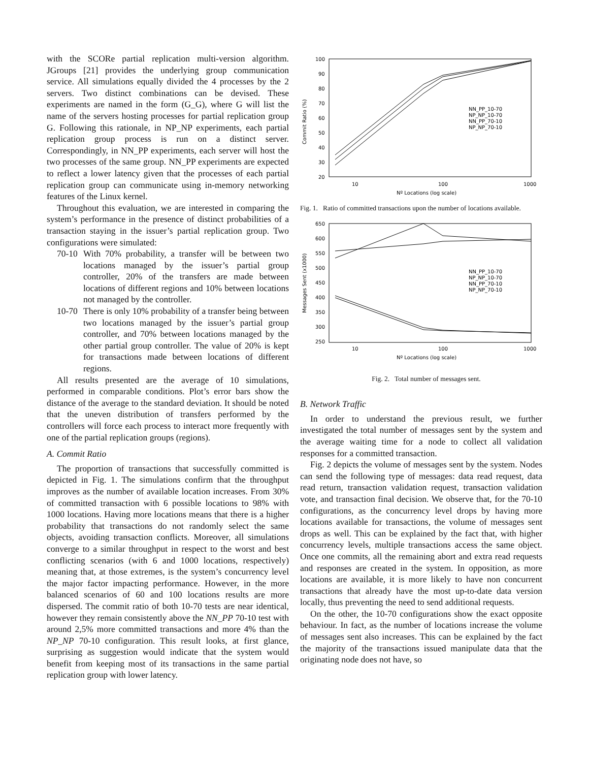with the SCORe partial replication multi-version algorithm. JGroups [21] provides the underlying group communication service. All simulations equally divided the 4 processes by the 2 servers. Two distinct combinations can be devised. These experiments are named in the form (G_G), where G will list the name of the servers hosting processes for partial replication group G. Following this rationale, in NP_NP experiments, each partial replication group process is run on a distinct server. Correspondingly, in NN_PP experiments, each server will host the two processes of the same group. NN_PP experiments are expected to reflect a lower latency given that the processes of each partial replication group can communicate using in-memory networking features of the Linux kernel.
Throughout this evaluation, we are interested in comparing the system’s performance in the presence of distinct probabilities of a transaction staying in the issuer’s partial replication group. Two configurations were simulated:
70-10 With 70% probability, a transfer will be between two locations managed by the issuer’s partial group controller, 20% of the transfers are made between locations of different regions and 10% between locations not managed by the controller.
10-70 There is only 10% probability of a transfer being between two locations managed by the issuer’s partial group controller, and 70% between locations managed by the other partial group controller. The value of 20% is kept for transactions made between locations of different regions.
All results presented are the average of 10 simulations, performed in comparable conditions. Plot’s error bars show the distance of the average to the standard deviation. It should be noted that the uneven distribution of transfers performed by the controllers will force each process to interact more frequently with one of the partial replication groups (regions).
A. Commit Ratio
The proportion of transactions that successfully committed is depicted in Fig. 1. The simulations confirm that the throughput improves as the number of available location increases. From 30% of committed transaction with 6 possible locations to 98% with 1000 locations. Having more locations means that there is a higher probability that transactions do not randomly select the same objects, avoiding transaction conflicts. Moreover, all simulations converge to a similar throughput in respect to the worst and best conflicting scenarios (with 6 and 1000 locations, respectively) meaning that, at those extremes, is the system’s concurrency level the major factor impacting performance. However, in the more balanced scenarios of 60 and 100 locations results are more dispersed. The commit ratio of both 10-70 tests are near identical, however they remain consistently above the NN_PP 70-10 test with around 2,5% more committed transactions and more 4% than the NP_NP 70-10 configuration. This result looks, at first glance, surprising as suggestion would indicate that the system would benefit from keeping most of its transactions in the same partial replication group with lower latency.
100
90
80
70
60
50
40
30
20
10
100
1000
Nº Locations (log scale)
Commit Ratio (%)
NN_PP_10-70
NP_NP_10-70
NN_PP_70-10
NP_NP_70-10
Fig. 1. Ratio of committed transactions upon the number of locations available.
650
600
550
500
450
400
350
300
250
10
100
1000
Nº Locations (log scale)
Messages Sent (x1000)
NN_PP_10-70
NP_NP_10-70
NN_PP_70-10
NP_NP_70-10
Fig. 2. Total number of messages sent.
B. Network Traffic
In order to understand the previous result, we further investigated the total number of messages sent by the system and the average waiting time for a node to collect all validation responses for a committed transaction.
Fig. 2 depicts the volume of messages sent by the system. Nodes can send the following type of messages: data read request, data read return, transaction validation request, transaction validation vote, and transaction final decision. We observe that, for the 70-10 configurations, as the concurrency level drops by having more locations available for transactions, the volume of messages sent drops as well. This can be explained by the fact that, with higher concurrency levels, multiple transactions access the same object. Once one commits, all the remaining abort and extra read requests and responses are created in the system. In opposition, as more locations are available, it is more likely to have non concurrent transactions that already have the most up-to-date data version locally, thus preventing the need to send additional requests.
On the other, the 10-70 configurations show the exact opposite behaviour. In fact, as the number of locations increase the volume of messages sent also increases. This can be explained by the fact the majority of the transactions issued manipulate data that the originating node does not have, so